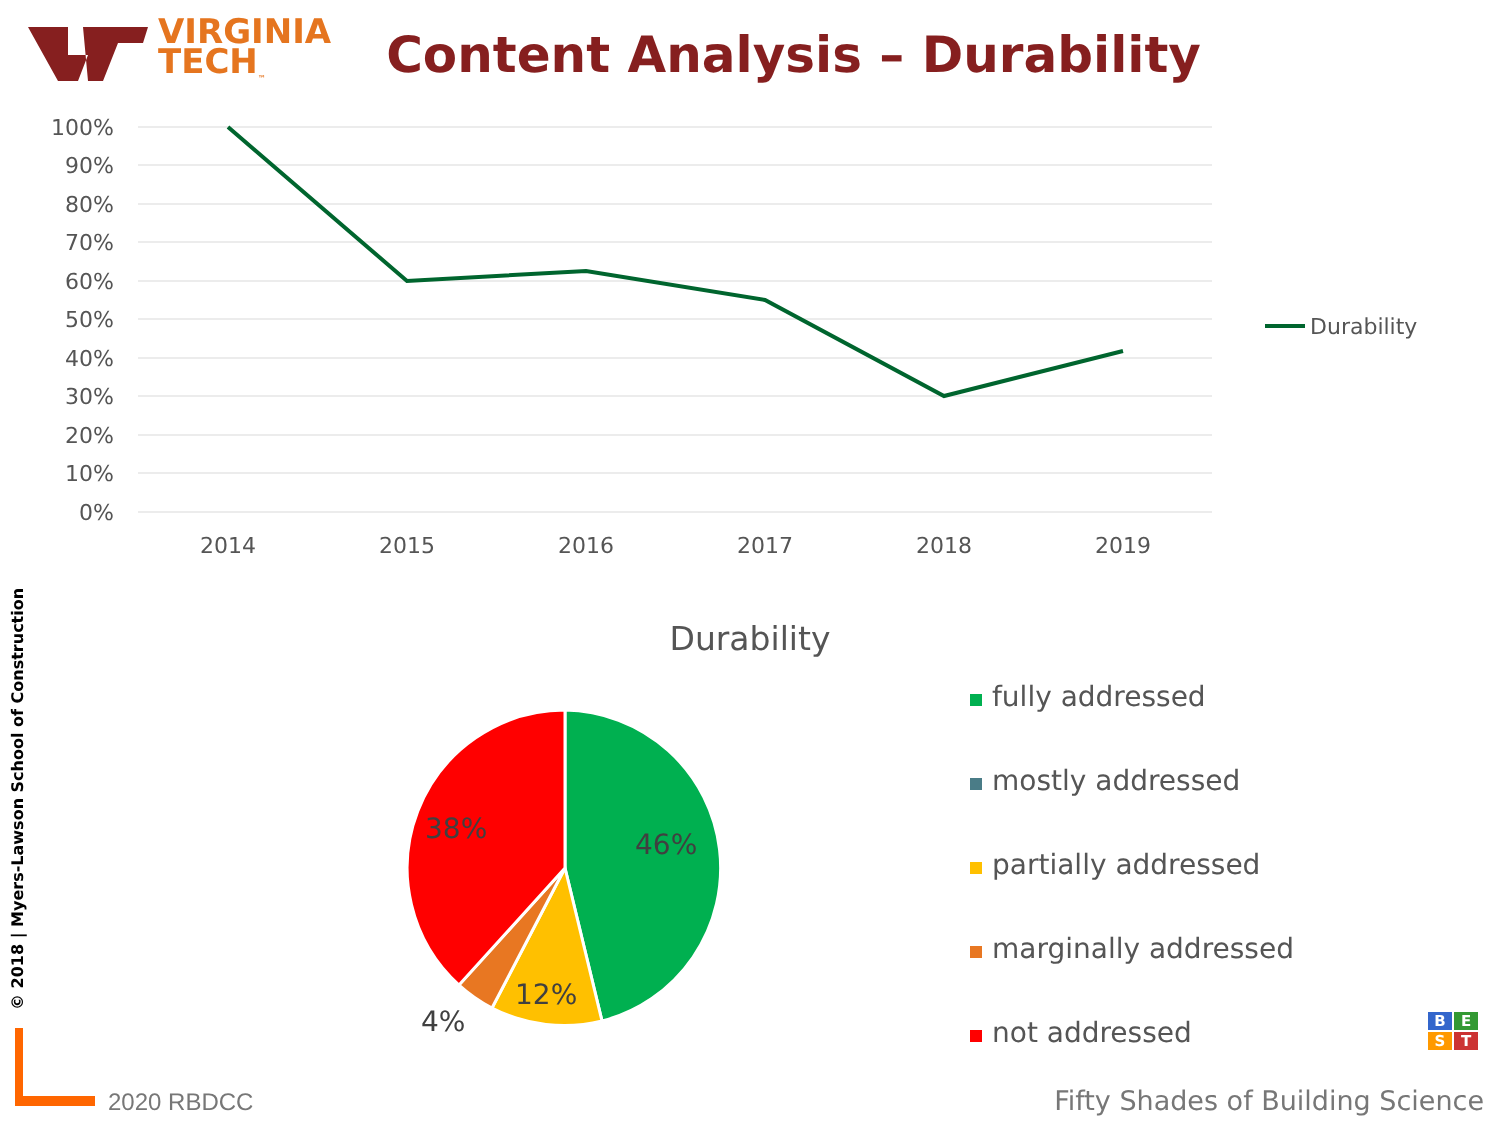VIRGINIA
TECH<sub>™</sub>
Content Analysis – Durability
100%
90%
80%
70%
60%
50%
40%
30%
20%
10%
0%
2014
2015
2016
2017
2018
2019
Durability
Durability
46%
12%
4%
38%
fully addressed
mostly addressed
partially addressed
marginally addressed
not addressed
© 2018 | Myers-Lawson School of Construction
2020 RBDCC
BEST
Fifty Shades of Building Science